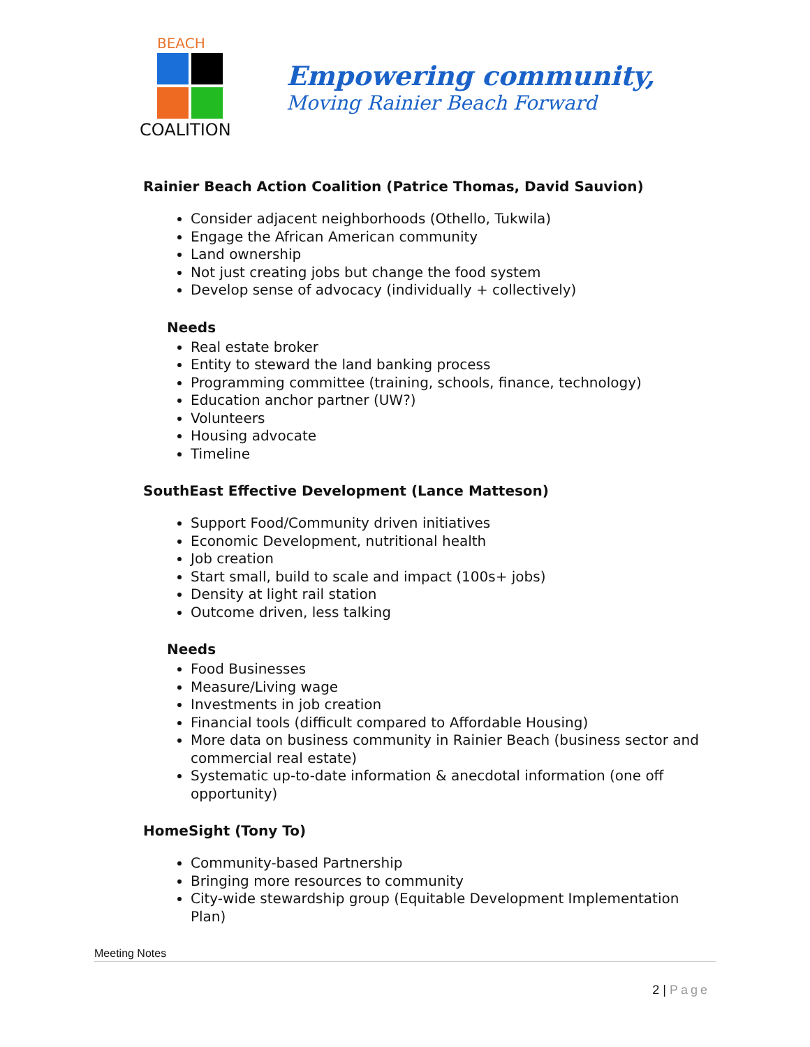BEACH
COALITION
RAINIER ACTION
Empowering community,
Moving Rainier Beach Forward
Rainier Beach Action Coalition (Patrice Thomas, David Sauvion)
Consider adjacent neighborhoods (Othello, Tukwila)
Engage the African American community
Land ownership
Not just creating jobs but change the food system
Develop sense of advocacy (individually + collectively)
Needs
Real estate broker
Entity to steward the land banking process
Programming committee (training, schools, finance, technology)
Education anchor partner (UW?)
Volunteers
Housing advocate
Timeline
SouthEast Effective Development (Lance Matteson)
Support Food/Community driven initiatives
Economic Development, nutritional health
Job creation
Start small, build to scale and impact (100s+ jobs)
Density at light rail station
Outcome driven, less talking
Needs
Food Businesses
Measure/Living wage
Investments in job creation
Financial tools (difficult compared to Affordable Housing)
More data on business community in Rainier Beach (business sector and commercial real estate)
Systematic up-to-date information & anecdotal information (one off opportunity)
HomeSight (Tony To)
Community-based Partnership
Bringing more resources to community
City-wide stewardship group (Equitable Development Implementation Plan)
Meeting Notes
2 | Page